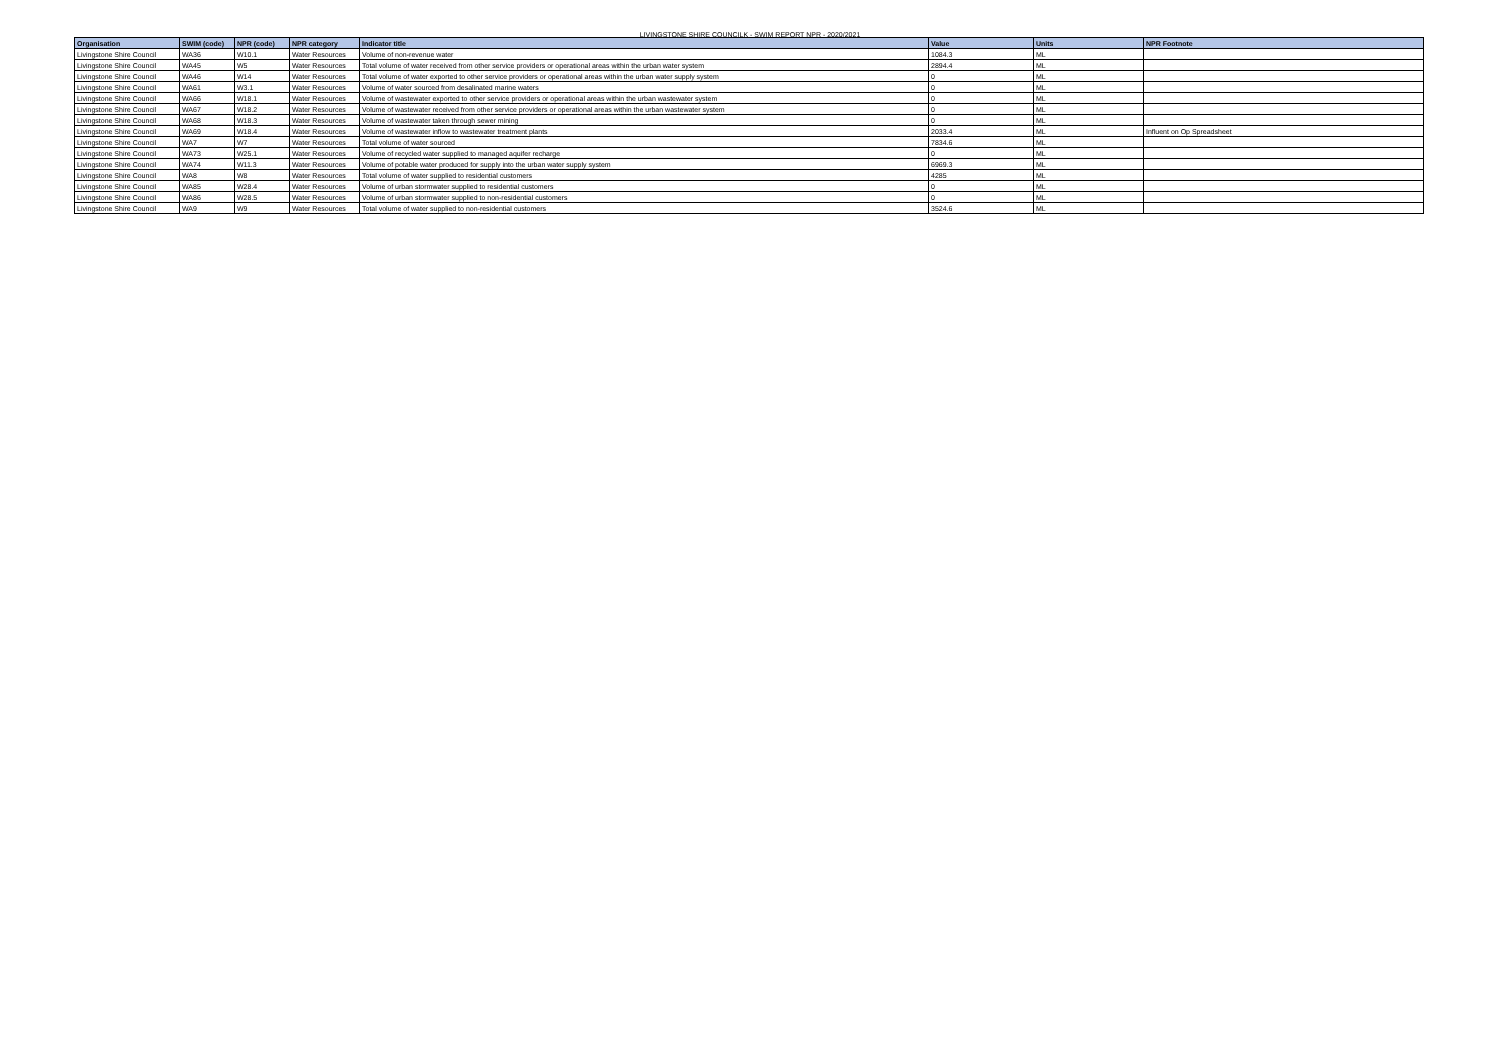LIVINGSTONE SHIRE COUNCILK - SWIM REPORT NPR - 2020/2021
| Organisation | SWIM (code) | NPR (code) | NPR category | Indicator title | Value | Units | NPR Footnote |
| --- | --- | --- | --- | --- | --- | --- | --- |
| Livingstone Shire Council | WA36 | W10.1 | Water Resources | Volume of non-revenue water | 1084.3 | ML | |
| Livingstone Shire Council | WA45 | W5 | Water Resources | Total volume of water received from other service providers or operational areas within the urban water system | 2894.4 | ML | |
| Livingstone Shire Council | WA46 | W14 | Water Resources | Total volume of water exported to other service providers or operational areas within the urban water supply system | 0 | ML | |
| Livingstone Shire Council | WA61 | W3.1 | Water Resources | Volume of water sourced from desalinated marine waters | 0 | ML | |
| Livingstone Shire Council | WA66 | W18.1 | Water Resources | Volume of wastewater exported to other service providers or operational areas within the urban wastewater system | 0 | ML | |
| Livingstone Shire Council | WA67 | W18.2 | Water Resources | Volume of wastewater received from other service providers or operational areas within the urban wastewater system | 0 | ML | |
| Livingstone Shire Council | WA68 | W18.3 | Water Resources | Volume of wastewater taken through sewer mining | 0 | ML | |
| Livingstone Shire Council | WA69 | W18.4 | Water Resources | Volume of wastewater inflow to wastewater treatment plants | 2033.4 | ML | Influent on Op Spreadsheet |
| Livingstone Shire Council | WA7 | W7 | Water Resources | Total volume of water sourced | 7834.6 | ML | |
| Livingstone Shire Council | WA73 | W25.1 | Water Resources | Volume of recycled water supplied to managed aquifer recharge | 0 | ML | |
| Livingstone Shire Council | WA74 | W11.3 | Water Resources | Volume of potable water produced for supply into the urban water supply system | 6969.3 | ML | |
| Livingstone Shire Council | WA8 | W8 | Water Resources | Total volume of water supplied to residential customers | 4285 | ML | |
| Livingstone Shire Council | WA85 | W28.4 | Water Resources | Volume of urban stormwater supplied to residential customers | 0 | ML | |
| Livingstone Shire Council | WA86 | W28.5 | Water Resources | Volume of urban stormwater supplied to non-residential customers | 0 | ML | |
| Livingstone Shire Council | WA9 | W9 | Water Resources | Total volume of water supplied to non-residential customers | 3524.6 | ML | |